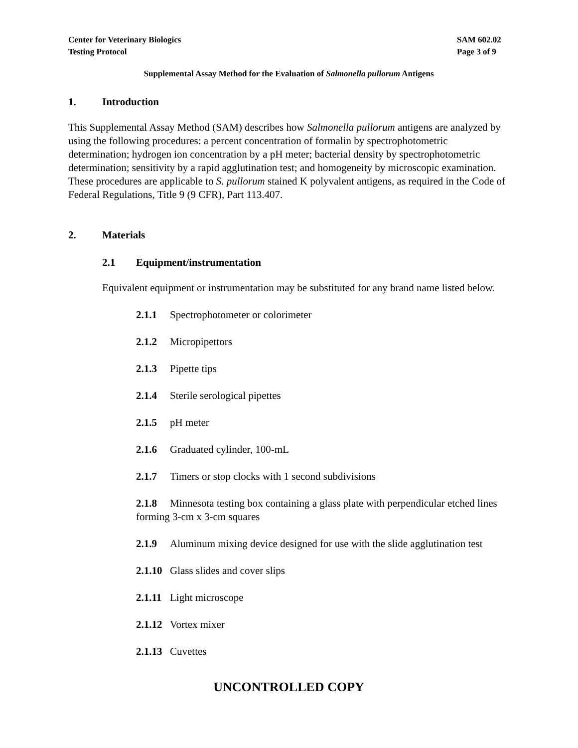Center for Veterinary Biologics
Testing Protocol
SAM 602.02
Page 3 of 9
Supplemental Assay Method for the Evaluation of Salmonella pullorum Antigens
1. Introduction
This Supplemental Assay Method (SAM) describes how Salmonella pullorum antigens are analyzed by using the following procedures: a percent concentration of formalin by spectrophotometric determination; hydrogen ion concentration by a pH meter; bacterial density by spectrophotometric determination; sensitivity by a rapid agglutination test; and homogeneity by microscopic examination. These procedures are applicable to S. pullorum stained K polyvalent antigens, as required in the Code of Federal Regulations, Title 9 (9 CFR), Part 113.407.
2. Materials
2.1 Equipment/instrumentation
Equivalent equipment or instrumentation may be substituted for any brand name listed below.
2.1.1 Spectrophotometer or colorimeter
2.1.2 Micropipettors
2.1.3 Pipette tips
2.1.4 Sterile serological pipettes
2.1.5 pH meter
2.1.6 Graduated cylinder, 100-mL
2.1.7 Timers or stop clocks with 1 second subdivisions
2.1.8 Minnesota testing box containing a glass plate with perpendicular etched lines forming 3-cm x 3-cm squares
2.1.9 Aluminum mixing device designed for use with the slide agglutination test
2.1.10 Glass slides and cover slips
2.1.11 Light microscope
2.1.12 Vortex mixer
2.1.13 Cuvettes
UNCONTROLLED COPY